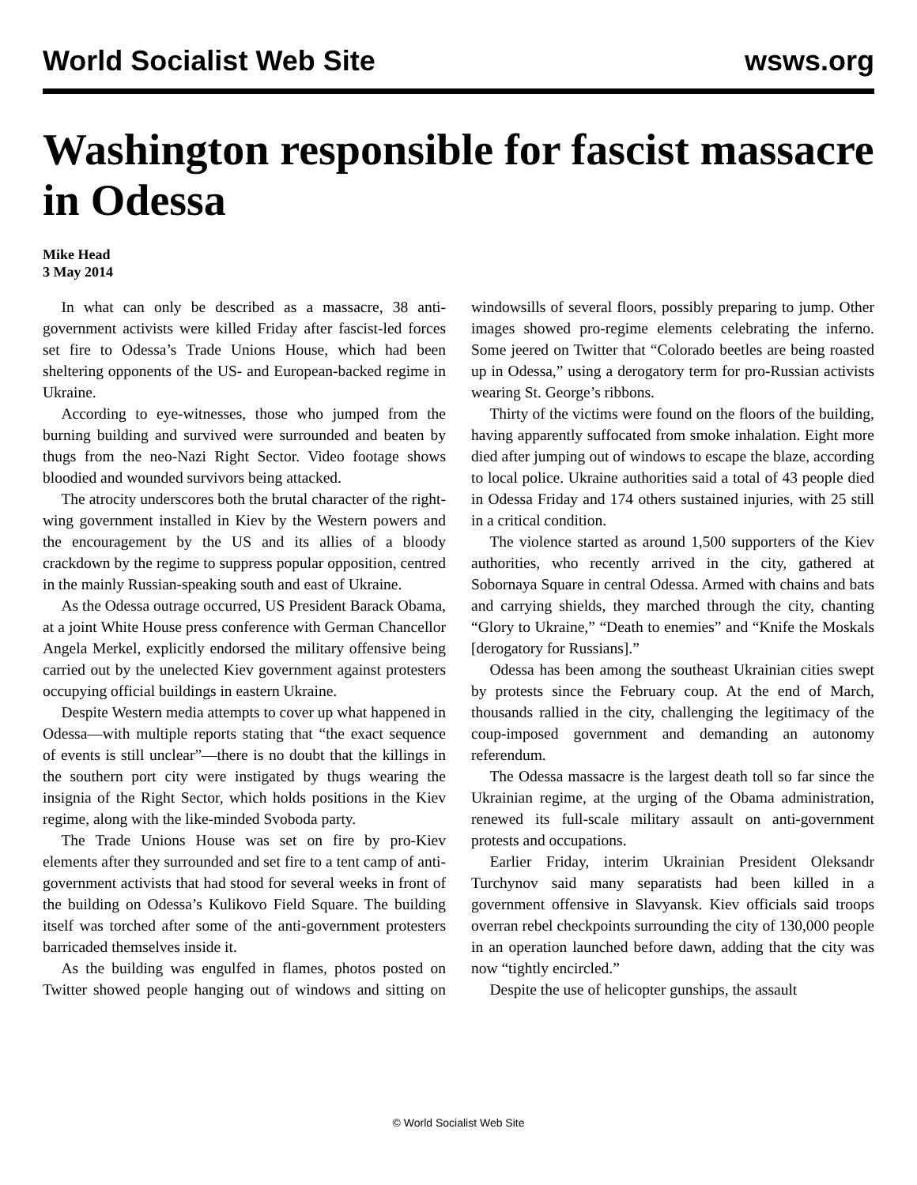World Socialist Web Site wsws.org
Washington responsible for fascist massacre in Odessa
Mike Head
3 May 2014
In what can only be described as a massacre, 38 anti-government activists were killed Friday after fascist-led forces set fire to Odessa’s Trade Unions House, which had been sheltering opponents of the US- and European-backed regime in Ukraine.
According to eye-witnesses, those who jumped from the burning building and survived were surrounded and beaten by thugs from the neo-Nazi Right Sector. Video footage shows bloodied and wounded survivors being attacked.
The atrocity underscores both the brutal character of the right-wing government installed in Kiev by the Western powers and the encouragement by the US and its allies of a bloody crackdown by the regime to suppress popular opposition, centred in the mainly Russian-speaking south and east of Ukraine.
As the Odessa outrage occurred, US President Barack Obama, at a joint White House press conference with German Chancellor Angela Merkel, explicitly endorsed the military offensive being carried out by the unelected Kiev government against protesters occupying official buildings in eastern Ukraine.
Despite Western media attempts to cover up what happened in Odessa—with multiple reports stating that “the exact sequence of events is still unclear”—there is no doubt that the killings in the southern port city were instigated by thugs wearing the insignia of the Right Sector, which holds positions in the Kiev regime, along with the like-minded Svoboda party.
The Trade Unions House was set on fire by pro-Kiev elements after they surrounded and set fire to a tent camp of anti-government activists that had stood for several weeks in front of the building on Odessa’s Kulikovo Field Square. The building itself was torched after some of the anti-government protesters barricaded themselves inside it.
As the building was engulfed in flames, photos posted on Twitter showed people hanging out of windows and sitting on windowsills of several floors, possibly preparing to jump. Other images showed pro-regime elements celebrating the inferno. Some jeered on Twitter that “Colorado beetles are being roasted up in Odessa,” using a derogatory term for pro-Russian activists wearing St. George’s ribbons.
Thirty of the victims were found on the floors of the building, having apparently suffocated from smoke inhalation. Eight more died after jumping out of windows to escape the blaze, according to local police. Ukraine authorities said a total of 43 people died in Odessa Friday and 174 others sustained injuries, with 25 still in a critical condition.
The violence started as around 1,500 supporters of the Kiev authorities, who recently arrived in the city, gathered at Sobornaya Square in central Odessa. Armed with chains and bats and carrying shields, they marched through the city, chanting “Glory to Ukraine,” “Death to enemies” and “Knife the Moskals [derogatory for Russians].”
Odessa has been among the southeast Ukrainian cities swept by protests since the February coup. At the end of March, thousands rallied in the city, challenging the legitimacy of the coup-imposed government and demanding an autonomy referendum.
The Odessa massacre is the largest death toll so far since the Ukrainian regime, at the urging of the Obama administration, renewed its full-scale military assault on anti-government protests and occupations.
Earlier Friday, interim Ukrainian President Oleksandr Turchynov said many separatists had been killed in a government offensive in Slavyansk. Kiev officials said troops overran rebel checkpoints surrounding the city of 130,000 people in an operation launched before dawn, adding that the city was now “tightly encircled.”
Despite the use of helicopter gunships, the assault
© World Socialist Web Site